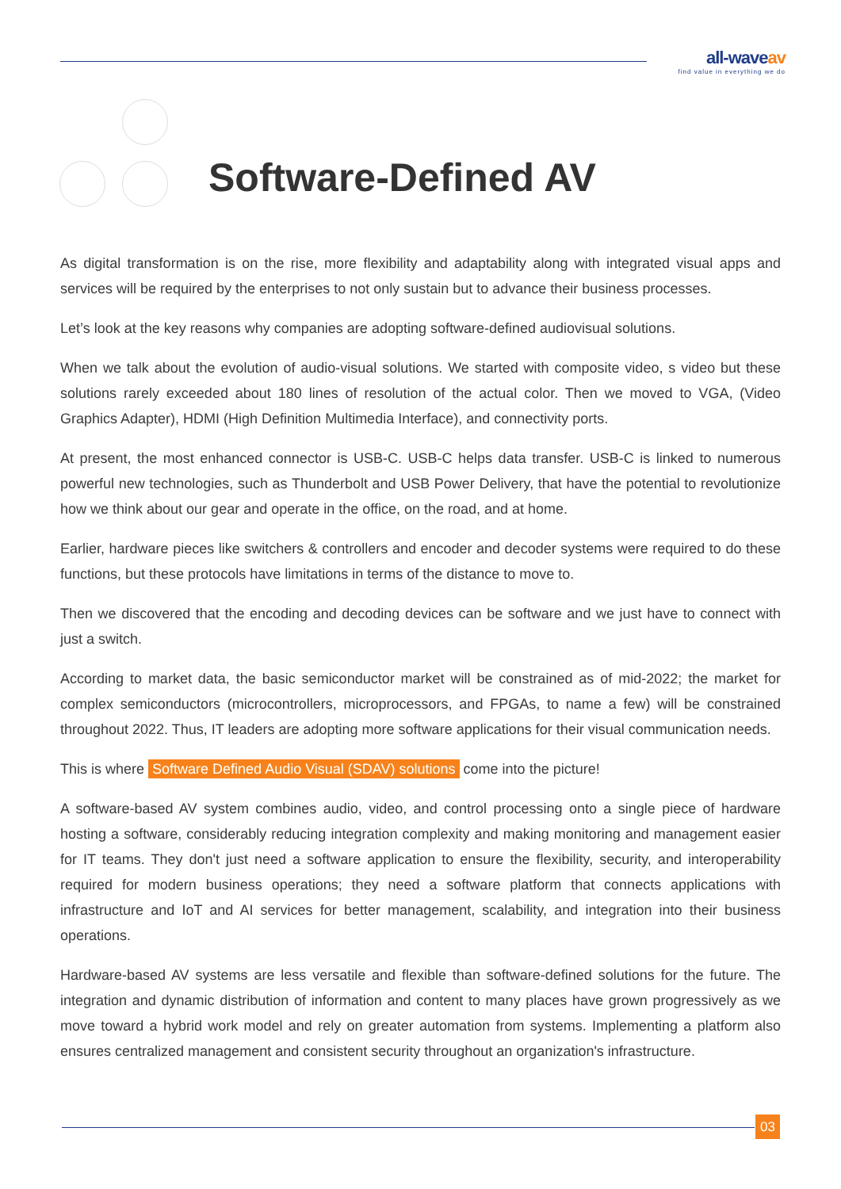all-waveav
find value in everything we do
Software-Defined AV
As digital transformation is on the rise, more flexibility and adaptability along with integrated visual apps and services will be required by the enterprises to not only sustain but to advance their business processes.
Let’s look at the key reasons why companies are adopting software-defined audiovisual solutions.
When we talk about the evolution of audio-visual solutions. We started with composite video, s video but these solutions rarely exceeded about 180 lines of resolution of the actual color. Then we moved to VGA, (Video Graphics Adapter), HDMI (High Definition Multimedia Interface), and connectivity ports.
At present, the most enhanced connector is USB-C. USB-C helps data transfer. USB-C is linked to numerous powerful new technologies, such as Thunderbolt and USB Power Delivery, that have the potential to revolutionize how we think about our gear and operate in the office, on the road, and at home.
Earlier, hardware pieces like switchers & controllers and encoder and decoder systems were required to do these functions, but these protocols have limitations in terms of the distance to move to.
Then we discovered that the encoding and decoding devices can be software and we just have to connect with just a switch.
According to market data, the basic semiconductor market will be constrained as of mid-2022; the market for complex semiconductors (microcontrollers, microprocessors, and FPGAs, to name a few) will be constrained throughout 2022. Thus, IT leaders are adopting more software applications for their visual communication needs.
This is where Software Defined Audio Visual (SDAV) solutions come into the picture!
A software-based AV system combines audio, video, and control processing onto a single piece of hardware hosting a software, considerably reducing integration complexity and making monitoring and management easier for IT teams. They don't just need a software application to ensure the flexibility, security, and interoperability required for modern business operations; they need a software platform that connects applications with infrastructure and IoT and AI services for better management, scalability, and integration into their business operations.
Hardware-based AV systems are less versatile and flexible than software-defined solutions for the future. The integration and dynamic distribution of information and content to many places have grown progressively as we move toward a hybrid work model and rely on greater automation from systems. Implementing a platform also ensures centralized management and consistent security throughout an organization's infrastructure.
03